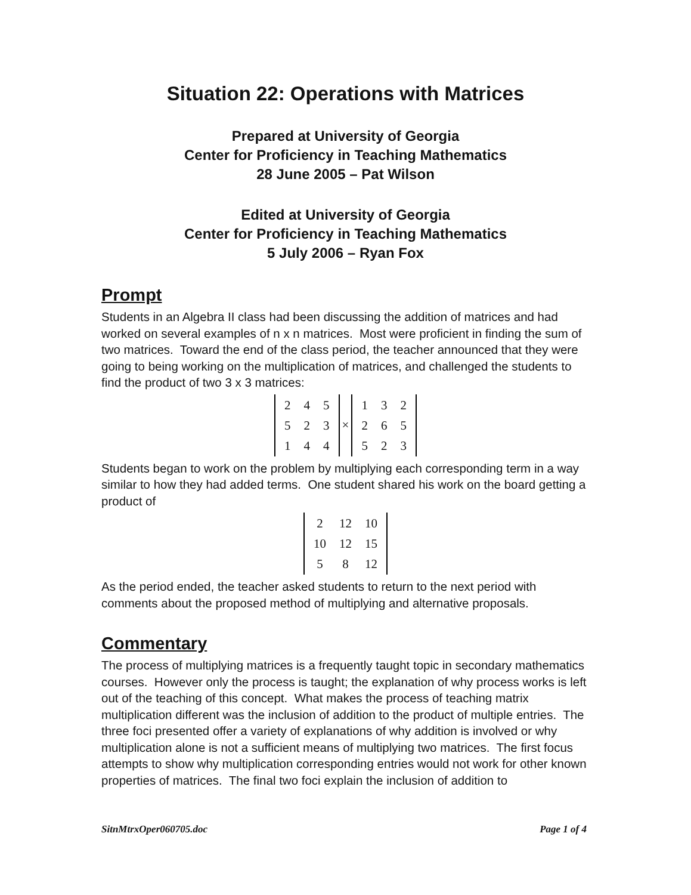Situation 22: Operations with Matrices
Prepared at University of Georgia
Center for Proficiency in Teaching Mathematics
28 June 2005 – Pat Wilson
Edited at University of Georgia
Center for Proficiency in Teaching Mathematics
5 July 2006 – Ryan Fox
Prompt
Students in an Algebra II class had been discussing the addition of matrices and had worked on several examples of n x n matrices. Most were proficient in finding the sum of two matrices. Toward the end of the class period, the teacher announced that they were going to being working on the multiplication of matrices, and challenged the students to find the product of two 3 x 3 matrices:
| 2 | 4 | 5 |
| 5 | 2 | 3 |
| 1 | 4 | 4 |
×
| 1 | 3 | 2 |
| 2 | 6 | 5 |
| 5 | 2 | 3 |
Students began to work on the problem by multiplying each corresponding term in a way similar to how they had added terms. One student shared his work on the board getting a product of
| 2 | 12 | 10 |
| 10 | 12 | 15 |
| 5 | 8 | 12 |
As the period ended, the teacher asked students to return to the next period with comments about the proposed method of multiplying and alternative proposals.
Commentary
The process of multiplying matrices is a frequently taught topic in secondary mathematics courses. However only the process is taught; the explanation of why process works is left out of the teaching of this concept. What makes the process of teaching matrix multiplication different was the inclusion of addition to the product of multiple entries. The three foci presented offer a variety of explanations of why addition is involved or why multiplication alone is not a sufficient means of multiplying two matrices. The first focus attempts to show why multiplication corresponding entries would not work for other known properties of matrices. The final two foci explain the inclusion of addition to
SitnMtrxOper060705.doc Page 1 of 4